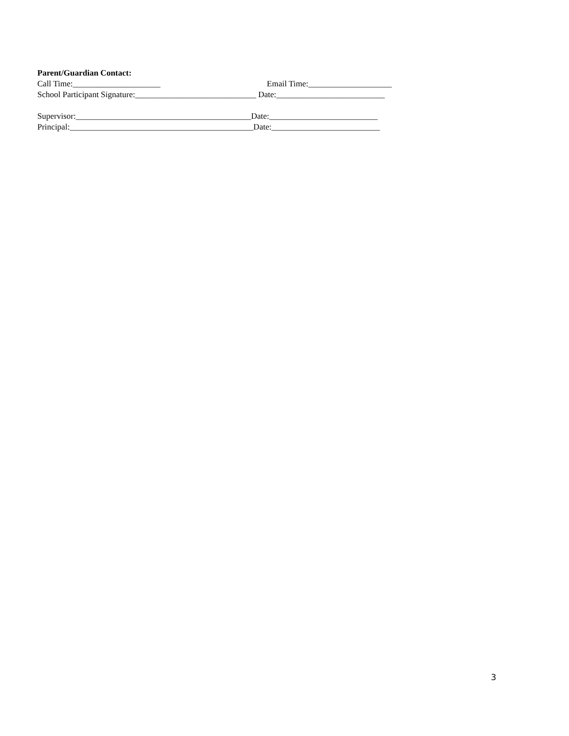Parent/Guardian Contact:
Call Time:_____________________ Email Time:____________________
School Participant Signature:_____________________________ Date:__________________________
Supervisor:__________________________________________Date:__________________________
Principal:____________________________________________Date:__________________________
3